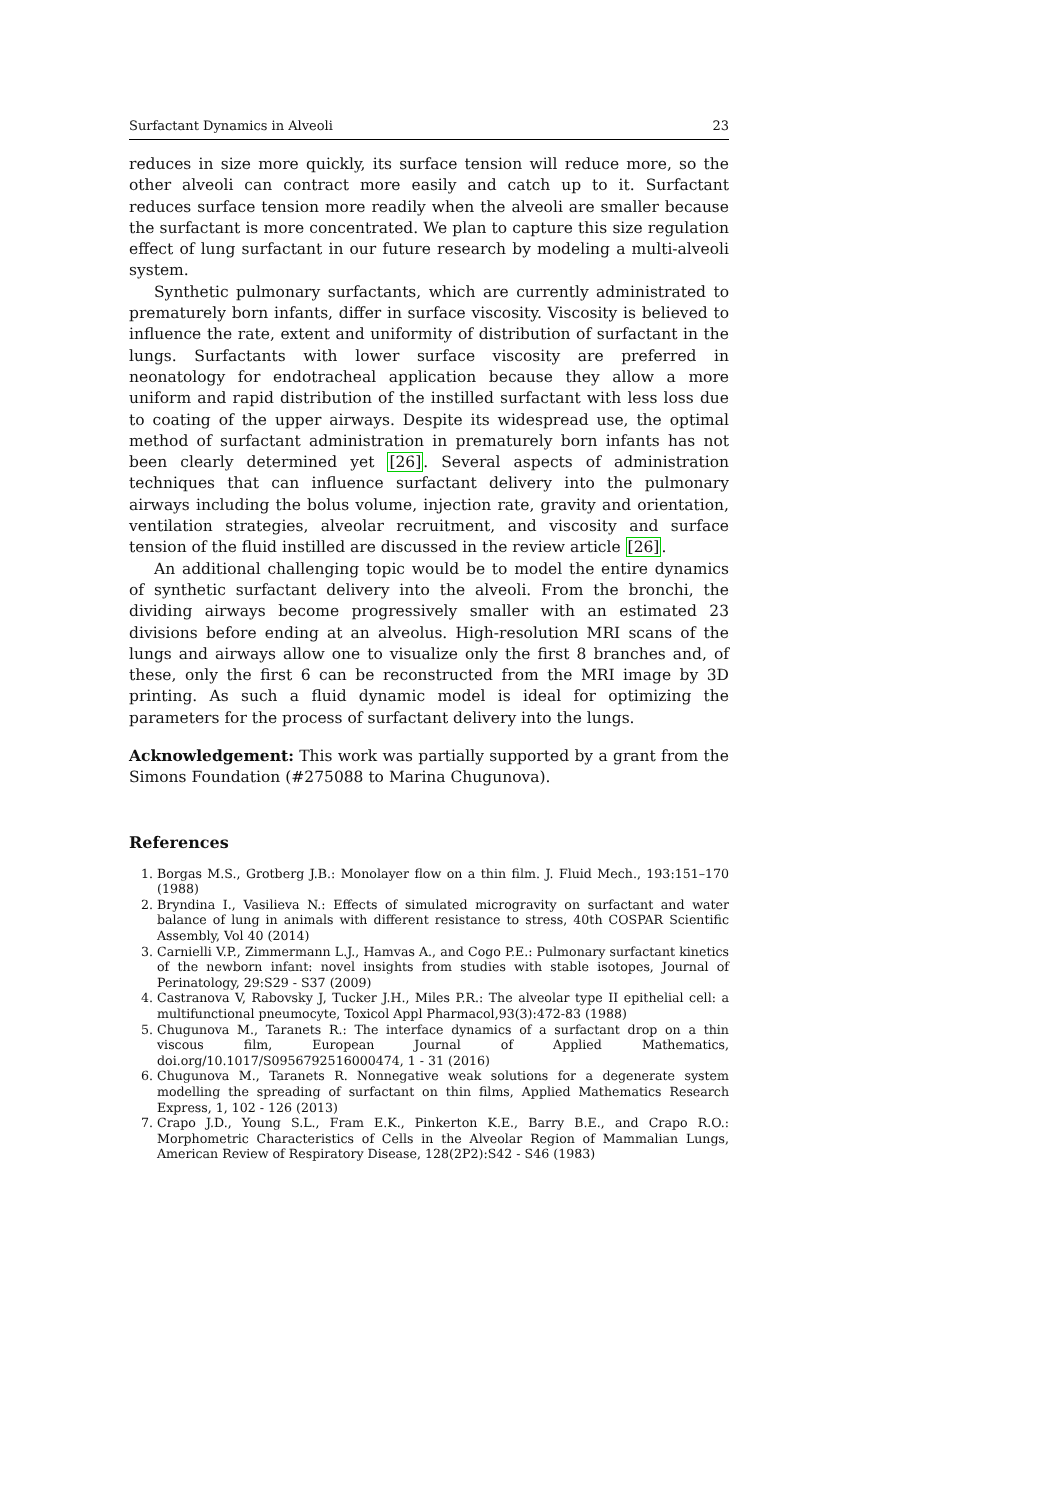Surfactant Dynamics in Alveoli 23
reduces in size more quickly, its surface tension will reduce more, so the other alveoli can contract more easily and catch up to it. Surfactant reduces surface tension more readily when the alveoli are smaller because the surfactant is more concentrated. We plan to capture this size regulation effect of lung surfactant in our future research by modeling a multi-alveoli system.
Synthetic pulmonary surfactants, which are currently administrated to prematurely born infants, differ in surface viscosity. Viscosity is believed to influence the rate, extent and uniformity of distribution of surfactant in the lungs. Surfactants with lower surface viscosity are preferred in neonatology for endotracheal application because they allow a more uniform and rapid distribution of the instilled surfactant with less loss due to coating of the upper airways. Despite its widespread use, the optimal method of surfactant administration in prematurely born infants has not been clearly determined yet [26]. Several aspects of administration techniques that can influence surfactant delivery into the pulmonary airways including the bolus volume, injection rate, gravity and orientation, ventilation strategies, alveolar recruitment, and viscosity and surface tension of the fluid instilled are discussed in the review article [26].
An additional challenging topic would be to model the entire dynamics of synthetic surfactant delivery into the alveoli. From the bronchi, the dividing airways become progressively smaller with an estimated 23 divisions before ending at an alveolus. High-resolution MRI scans of the lungs and airways allow one to visualize only the first 8 branches and, of these, only the first 6 can be reconstructed from the MRI image by 3D printing. As such a fluid dynamic model is ideal for optimizing the parameters for the process of surfactant delivery into the lungs.
Acknowledgement: This work was partially supported by a grant from the Simons Foundation (#275088 to Marina Chugunova).
References
1. Borgas M.S., Grotberg J.B.: Monolayer flow on a thin film. J. Fluid Mech., 193:151–170 (1988)
2. Bryndina I., Vasilieva N.: Effects of simulated microgravity on surfactant and water balance of lung in animals with different resistance to stress, 40th COSPAR Scientific Assembly, Vol 40 (2014)
3. Carnielli V.P., Zimmermann L.J., Hamvas A., and Cogo P.E.: Pulmonary surfactant kinetics of the newborn infant: novel insights from studies with stable isotopes, Journal of Perinatology, 29:S29 - S37 (2009)
4. Castranova V, Rabovsky J, Tucker J.H., Miles P.R.: The alveolar type II epithelial cell: a multifunctional pneumocyte, Toxicol Appl Pharmacol,93(3):472-83 (1988)
5. Chugunova M., Taranets R.: The interface dynamics of a surfactant drop on a thin viscous film, European Journal of Applied Mathematics, doi.org/10.1017/S0956792516000474, 1 - 31 (2016)
6. Chugunova M., Taranets R. Nonnegative weak solutions for a degenerate system modelling the spreading of surfactant on thin films, Applied Mathematics Research Express, 1, 102 - 126 (2013)
7. Crapo J.D., Young S.L., Fram E.K., Pinkerton K.E., Barry B.E., and Crapo R.O.: Morphometric Characteristics of Cells in the Alveolar Region of Mammalian Lungs, American Review of Respiratory Disease, 128(2P2):S42 - S46 (1983)